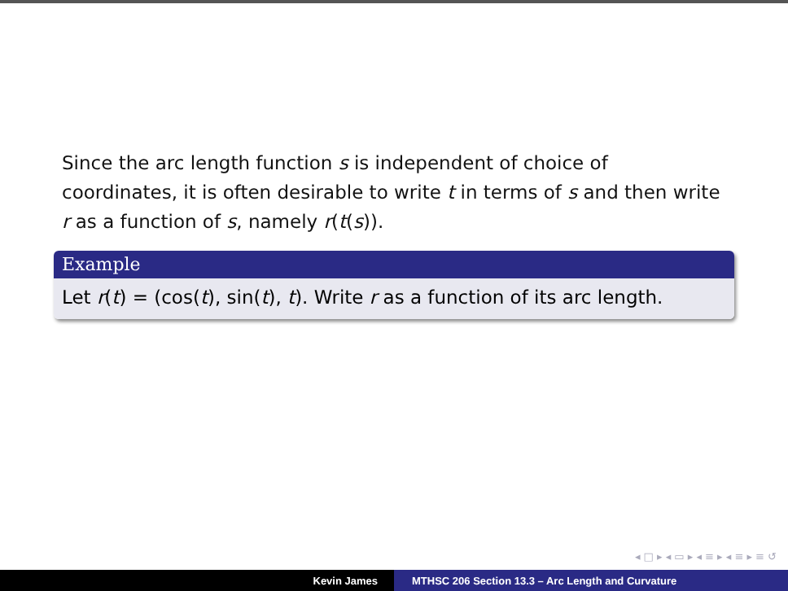Since the arc length function s is independent of choice of coordinates, it is often desirable to write t in terms of s and then write r as a function of s, namely r(t(s)).
Example
Let r(t) = (cos(t), sin(t), t). Write r as a function of its arc length.
◂ □ ▸ ◂ ▭ ▸ ◂ ≡ ▸ ◂ ≡ ▸ ≡ ↺
Kevin James MTHSC 206 Section 13.3 – Arc Length and Curvature